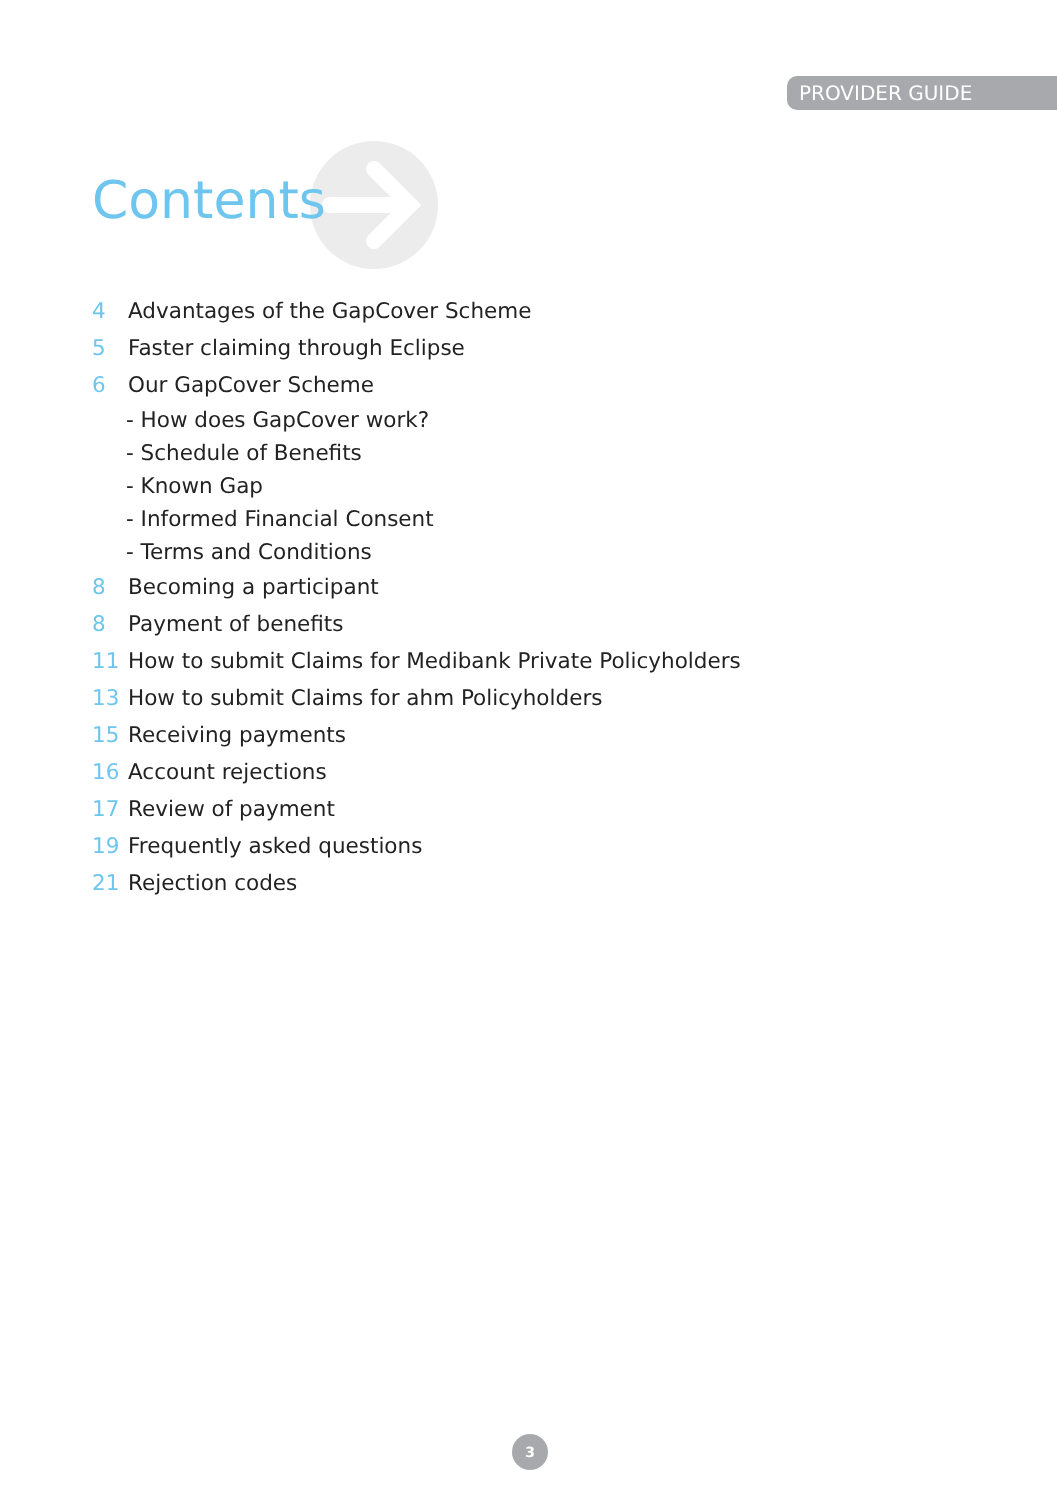PROVIDER GUIDE
Contents
4 Advantages of the GapCover Scheme
5 Faster claiming through Eclipse
6 Our GapCover Scheme
- How does GapCover work?
- Schedule of Benefits
- Known Gap
- Informed Financial Consent
- Terms and Conditions
8 Becoming a participant
8 Payment of benefits
11 How to submit Claims for Medibank Private Policyholders
13 How to submit Claims for ahm Policyholders
15 Receiving payments
16 Account rejections
17 Review of payment
19 Frequently asked questions
21 Rejection codes
3